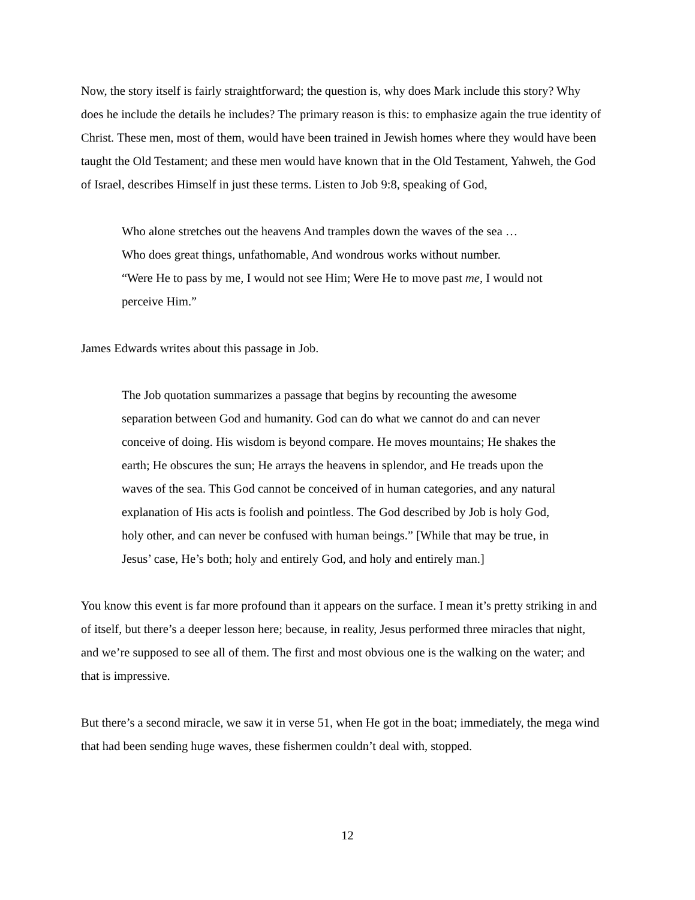Now, the story itself is fairly straightforward; the question is, why does Mark include this story? Why does he include the details he includes? The primary reason is this: to emphasize again the true identity of Christ. These men, most of them, would have been trained in Jewish homes where they would have been taught the Old Testament; and these men would have known that in the Old Testament, Yahweh, the God of Israel, describes Himself in just these terms. Listen to Job 9:8, speaking of God,
Who alone stretches out the heavens And tramples down the waves of the sea …
Who does great things, unfathomable, And wondrous works without number.
“Were He to pass by me, I would not see Him; Were He to move past me, I would not perceive Him.”
James Edwards writes about this passage in Job.
The Job quotation summarizes a passage that begins by recounting the awesome separation between God and humanity. God can do what we cannot do and can never conceive of doing. His wisdom is beyond compare. He moves mountains; He shakes the earth; He obscures the sun; He arrays the heavens in splendor, and He treads upon the waves of the sea. This God cannot be conceived of in human categories, and any natural explanation of His acts is foolish and pointless. The God described by Job is holy God, holy other, and can never be confused with human beings.” [While that may be true, in Jesus’ case, He’s both; holy and entirely God, and holy and entirely man.]
You know this event is far more profound than it appears on the surface. I mean it’s pretty striking in and of itself, but there’s a deeper lesson here; because, in reality, Jesus performed three miracles that night, and we’re supposed to see all of them. The first and most obvious one is the walking on the water; and that is impressive.
But there’s a second miracle, we saw it in verse 51, when He got in the boat; immediately, the mega wind that had been sending huge waves, these fishermen couldn’t deal with, stopped.
12